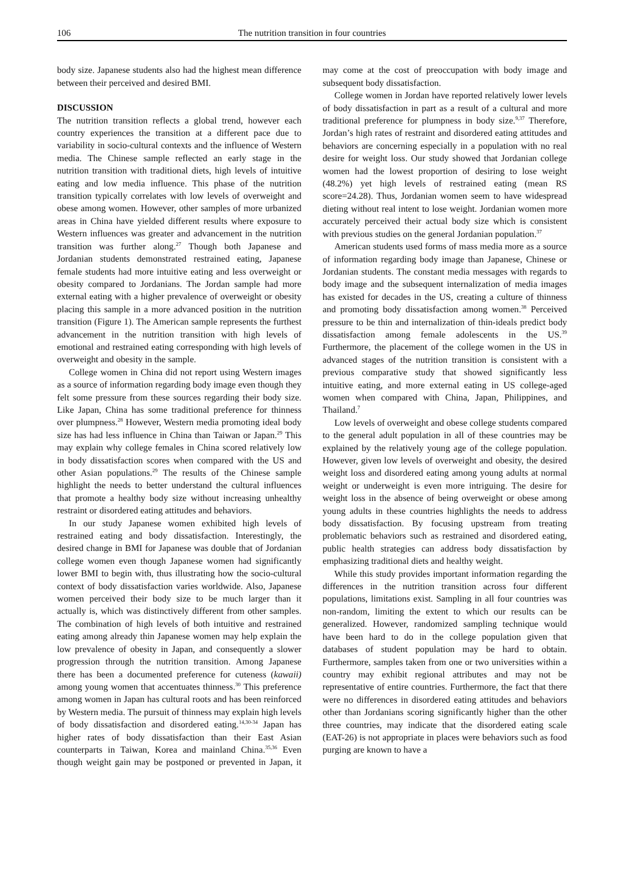106 The nutrition transition in four countries
body size. Japanese students also had the highest mean difference between their perceived and desired BMI.
DISCUSSION
The nutrition transition reflects a global trend, however each country experiences the transition at a different pace due to variability in socio-cultural contexts and the influence of Western media. The Chinese sample reflected an early stage in the nutrition transition with traditional diets, high levels of intuitive eating and low media influence. This phase of the nutrition transition typically correlates with low levels of overweight and obese among women. However, other samples of more urbanized areas in China have yielded different results where exposure to Western influences was greater and advancement in the nutrition transition was further along.<sup>27</sup> Though both Japanese and Jordanian students demonstrated restrained eating, Japanese female students had more intuitive eating and less overweight or obesity compared to Jordanians. The Jordan sample had more external eating with a higher prevalence of overweight or obesity placing this sample in a more advanced position in the nutrition transition (Figure 1). The American sample represents the furthest advancement in the nutrition transition with high levels of emotional and restrained eating corresponding with high levels of overweight and obesity in the sample.
College women in China did not report using Western images as a source of information regarding body image even though they felt some pressure from these sources regarding their body size. Like Japan, China has some traditional preference for thinness over plumpness.<sup>28</sup> However, Western media promoting ideal body size has had less influence in China than Taiwan or Japan.<sup>29</sup> This may explain why college females in China scored relatively low in body dissatisfaction scores when compared with the US and other Asian populations.<sup>29</sup> The results of the Chinese sample highlight the needs to better understand the cultural influences that promote a healthy body size without increasing unhealthy restraint or disordered eating attitudes and behaviors.
In our study Japanese women exhibited high levels of restrained eating and body dissatisfaction. Interestingly, the desired change in BMI for Japanese was double that of Jordanian college women even though Japanese women had significantly lower BMI to begin with, thus illustrating how the socio-cultural context of body dissatisfaction varies worldwide. Also, Japanese women perceived their body size to be much larger than it actually is, which was distinctively different from other samples. The combination of high levels of both intuitive and restrained eating among already thin Japanese women may help explain the low prevalence of obesity in Japan, and consequently a slower progression through the nutrition transition. Among Japanese there has been a documented preference for cuteness (kawaii) among young women that accentuates thinness.<sup>30</sup> This preference among women in Japan has cultural roots and has been reinforced by Western media. The pursuit of thinness may explain high levels of body dissatisfaction and disordered eating.<sup>14,30-34</sup> Japan has higher rates of body dissatisfaction than their East Asian counterparts in Taiwan, Korea and mainland China.<sup>35,36</sup> Even though weight gain may be postponed or prevented in Japan, it may come at the cost of preoccupation with body image and subsequent body dissatisfaction.
College women in Jordan have reported relatively lower levels of body dissatisfaction in part as a result of a cultural and more traditional preference for plumpness in body size.<sup>9,37</sup> Therefore, Jordan’s high rates of restraint and disordered eating attitudes and behaviors are concerning especially in a population with no real desire for weight loss. Our study showed that Jordanian college women had the lowest proportion of desiring to lose weight (48.2%) yet high levels of restrained eating (mean RS score=24.28). Thus, Jordanian women seem to have widespread dieting without real intent to lose weight. Jordanian women more accurately perceived their actual body size which is consistent with previous studies on the general Jordanian population.<sup>37</sup>
American students used forms of mass media more as a source of information regarding body image than Japanese, Chinese or Jordanian students. The constant media messages with regards to body image and the subsequent internalization of media images has existed for decades in the US, creating a culture of thinness and promoting body dissatisfaction among women.<sup>38</sup> Perceived pressure to be thin and internalization of thin-ideals predict body dissatisfaction among female adolescents in the US.<sup>39</sup> Furthermore, the placement of the college women in the US in advanced stages of the nutrition transition is consistent with a previous comparative study that showed significantly less intuitive eating, and more external eating in US college-aged women when compared with China, Japan, Philippines, and Thailand.<sup>7</sup>
Low levels of overweight and obese college students compared to the general adult population in all of these countries may be explained by the relatively young age of the college population. However, given low levels of overweight and obesity, the desired weight loss and disordered eating among young adults at normal weight or underweight is even more intriguing. The desire for weight loss in the absence of being overweight or obese among young adults in these countries highlights the needs to address body dissatisfaction. By focusing upstream from treating problematic behaviors such as restrained and disordered eating, public health strategies can address body dissatisfaction by emphasizing traditional diets and healthy weight.
While this study provides important information regarding the differences in the nutrition transition across four different populations, limitations exist. Sampling in all four countries was non-random, limiting the extent to which our results can be generalized. However, randomized sampling technique would have been hard to do in the college population given that databases of student population may be hard to obtain. Furthermore, samples taken from one or two universities within a country may exhibit regional attributes and may not be representative of entire countries. Furthermore, the fact that there were no differences in disordered eating attitudes and behaviors other than Jordanians scoring significantly higher than the other three countries, may indicate that the disordered eating scale (EAT-26) is not appropriate in places were behaviors such as food purging are known to have a